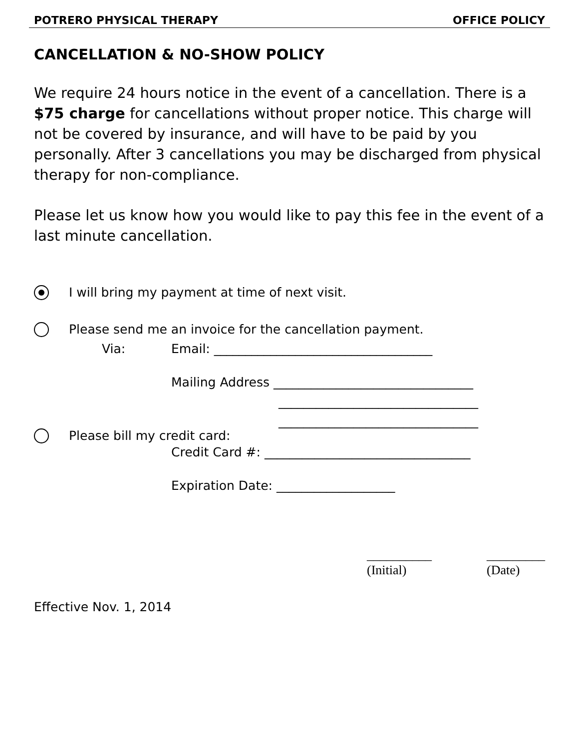POTRERO PHYSICAL THERAPY OFFICE POLICY
CANCELLATION & NO-SHOW POLICY
We require 24 hours notice in the event of a cancellation. There is a $75 charge for cancellations without proper notice. This charge will not be covered by insurance, and will have to be paid by you personally. After 3 cancellations you may be discharged from physical therapy for non-compliance.
Please let us know how you would like to pay this fee in the event of a last minute cancellation.
I will bring my payment at time of next visit.
Please send me an invoice for the cancellation payment.
Via: Email: ___________________________________
Mailing Address ________________________________
________________________________
________________________________
Please bill my credit card:
Credit Card #: _________________________________
Expiration Date: ___________________
__________
(Initial)
_________
(Date)
Effective Nov. 1, 2014